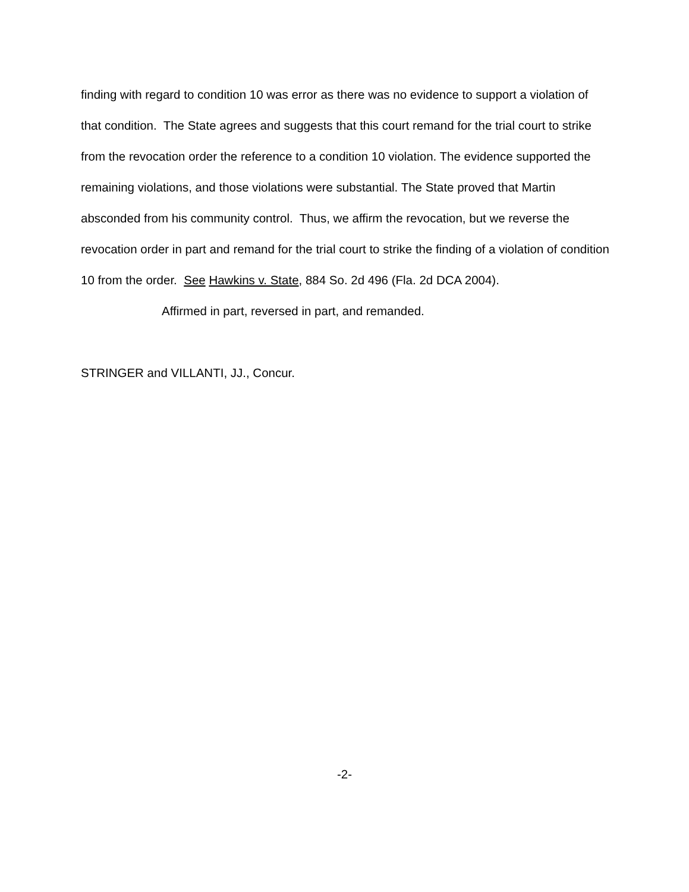finding with regard to condition 10 was error as there was no evidence to support a violation of that condition. The State agrees and suggests that this court remand for the trial court to strike from the revocation order the reference to a condition 10 violation. The evidence supported the remaining violations, and those violations were substantial. The State proved that Martin absconded from his community control. Thus, we affirm the revocation, but we reverse the revocation order in part and remand for the trial court to strike the finding of a violation of condition 10 from the order. See Hawkins v. State, 884 So. 2d 496 (Fla. 2d DCA 2004).
Affirmed in part, reversed in part, and remanded.
STRINGER and VILLANTI, JJ., Concur.
-2-